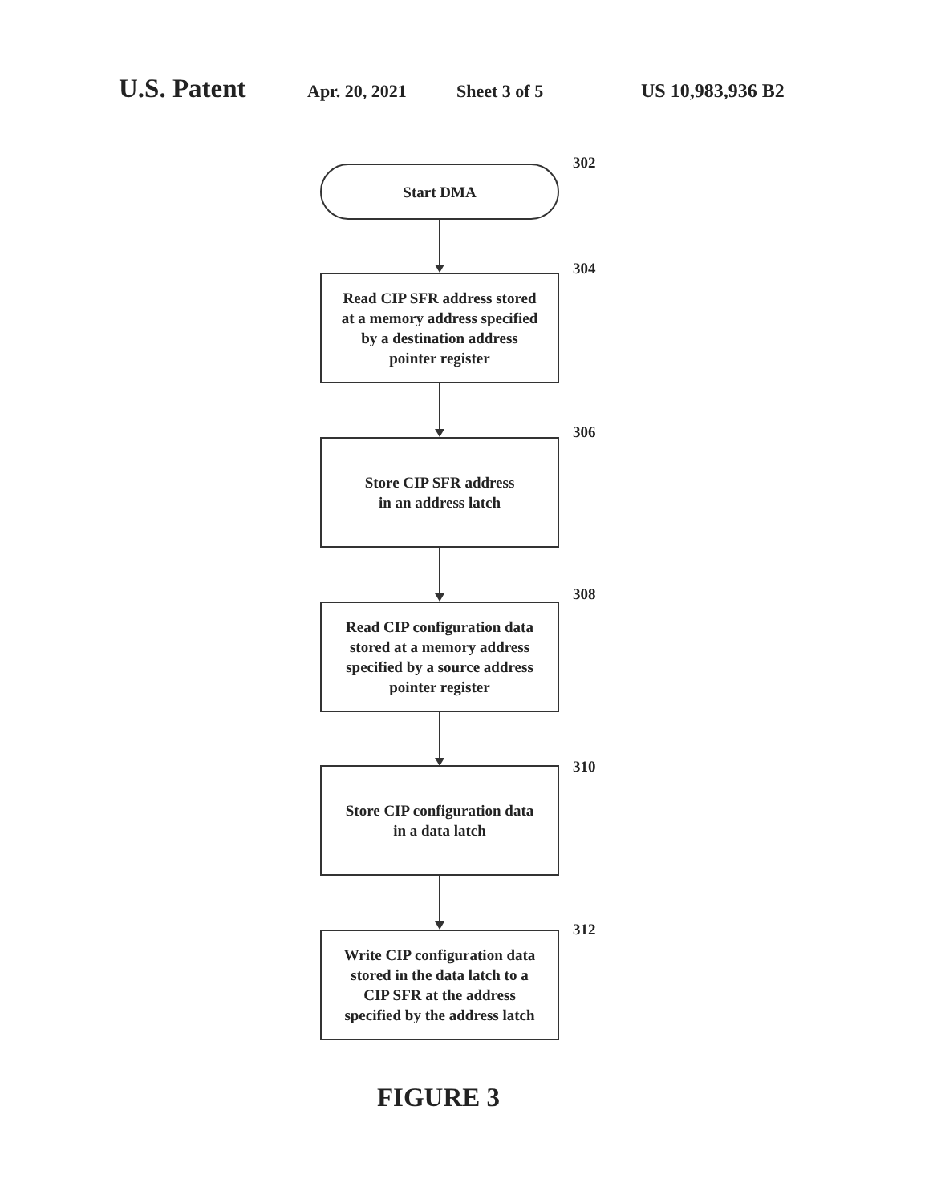U.S. Patent Apr. 20, 2021 Sheet 3 of 5 US 10,983,936 B2
302
Start DMA
304
Read CIP SFR address stored
at a memory address specified
by a destination address
pointer register
306
Store CIP SFR address
in an address latch
308
Read CIP configuration data
stored at a memory address
specified by a source address
pointer register
310
Store CIP configuration data
in a data latch
312
Write CIP configuration data
stored in the data latch to a
CIP SFR at the address
specified by the address latch
FIGURE 3